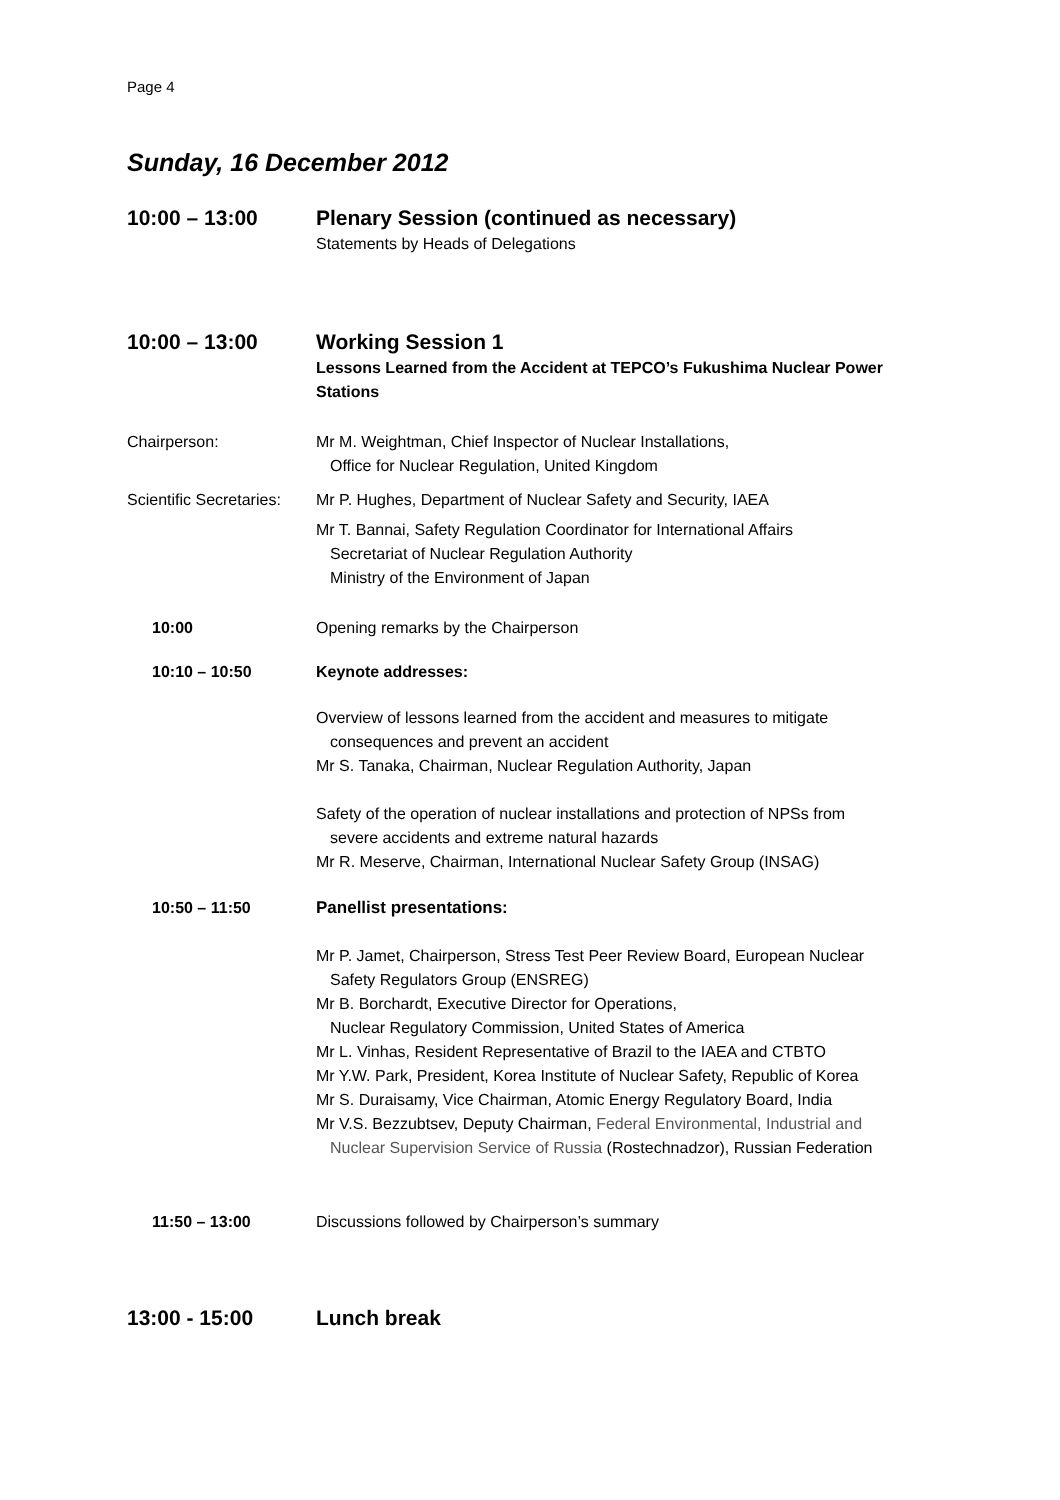Page 4
Sunday, 16 December 2012
10:00 – 13:00 Plenary Session (continued as necessary)
Statements by Heads of Delegations
10:00 – 13:00 Working Session 1
Lessons Learned from the Accident at TEPCO’s Fukushima Nuclear Power Stations
Chairperson: Mr M. Weightman, Chief Inspector of Nuclear Installations,
Office for Nuclear Regulation, United Kingdom
Scientific Secretaries:
Mr P. Hughes, Department of Nuclear Safety and Security, IAEA
Mr T. Bannai, Safety Regulation Coordinator for International Affairs
Secretariat of Nuclear Regulation Authority
Ministry of the Environment of Japan
10:00 Opening remarks by the Chairperson
10:10 – 10:50 Keynote addresses:
Overview of lessons learned from the accident and measures to mitigate
consequences and prevent an accident
Mr S. Tanaka, Chairman, Nuclear Regulation Authority, Japan
Safety of the operation of nuclear installations and protection of NPSs from
severe accidents and extreme natural hazards
Mr R. Meserve, Chairman, International Nuclear Safety Group (INSAG)
10:50 – 11:50 Panellist presentations:
Mr P. Jamet, Chairperson, Stress Test Peer Review Board, European Nuclear
Safety Regulators Group (ENSREG)
Mr B. Borchardt, Executive Director for Operations,
Nuclear Regulatory Commission, United States of America
Mr L. Vinhas, Resident Representative of Brazil to the IAEA and CTBTO
Mr Y.W. Park, President, Korea Institute of Nuclear Safety, Republic of Korea
Mr S. Duraisamy, Vice Chairman, Atomic Energy Regulatory Board, India
Mr V.S. Bezzubtsev, Deputy Chairman, Federal Environmental, Industrial and
Nuclear Supervision Service of Russia (Rostechnadzor), Russian Federation
11:50 – 13:00 Discussions followed by Chairperson’s summary
13:00 - 15:00 Lunch break